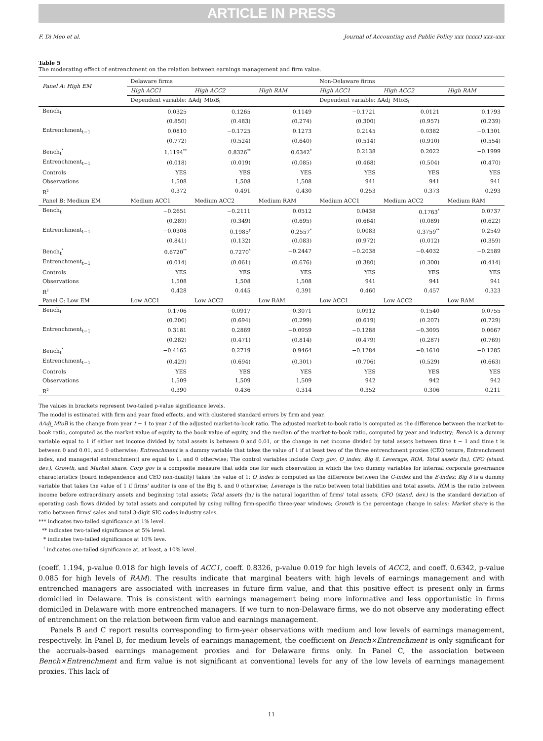ARTICLE IN PRESS
F. Di Meo et al. Journal of Accounting and Public Policy xxx (xxxx) xxx–xxx
Table 5
The moderating effect of entrenchment on the relation between earnings management and firm value.
| Panel A: High EM | Delaware firms | | | Non-Delaware firms | | |
| --- | --- | --- | --- | --- | --- | --- |
| | High ACC1 | High ACC2 | High RAM | High ACC1 | High ACC2 | High RAM |
| | Dependent variable: ΔAdj_MtoB<sub>t</sub> | | | Dependent variable: ΔAdj_MtoB<sub>t</sub> | | |
| Bench<sub>t</sub> | 0.0325 | 0.1265 | 0.1149 | −0.1721 | 0.0121 | 0.1793 |
| | (0.850) | (0.483) | (0.274) | (0.300) | (0.957) | (0.239) |
| Entrenchment<sub>t−1</sub> | 0.0810 | −0.1725 | 0.1273 | 0.2145 | 0.0382 | −0.1301 |
| | (0.772) | (0.524) | (0.640) | (0.514) | (0.910) | (0.554) |
| Bench<sub>t</sub><sup>*</sup> | 1.1194<sup>**</sup> | 0.8326<sup>**</sup> | 0.6342<sup>*</sup> | 0.2138 | 0.2022 | −0.1999 |
| Entrenchment<sub>t−1</sub> | (0.018) | (0.019) | (0.085) | (0.468) | (0.504) | (0.470) |
| Controls | YES | YES | YES | YES | YES | YES |
| Observations | 1,508 | 1,508 | 1,508 | 941 | 941 | 941 |
| R<sup>2</sup> | 0.372 | 0.491 | 0.430 | 0.253 | 0.373 | 0.293 |
| Panel B: Medium EM | Medium ACC1 | Medium ACC2 | Medium RAM | Medium ACC1 | Medium ACC2 | Medium RAM |
| Bench<sub>t</sub> | −0.2651 | −0.2111 | 0.0512 | 0.0438 | 0.1763<sup>*</sup> | 0.0737 |
| | (0.289) | (0.349) | (0.695) | (0.664) | (0.089) | (0.622) |
| Entrenchment<sub>t−1</sub> | −0.0308 | 0.1985<sup>†</sup> | 0.2557<sup>*</sup> | 0.0083 | 0.3759<sup>**</sup> | 0.2549 |
| | (0.841) | (0.132) | (0.083) | (0.972) | (0.012) | (0.359) |
| Bench<sub>t</sub><sup>*</sup> | 0.6720<sup>**</sup> | 0.7270<sup>*</sup> | −0.2447 | −0.2038 | −0.4032 | −0.2589 |
| Entrenchment<sub>t−1</sub> | (0.014) | (0.061) | (0.676) | (0.380) | (0.300) | (0.414) |
| Controls | YES | YES | YES | YES | YES | YES |
| Observations | 1,508 | 1,508 | 1,508 | 941 | 941 | 941 |
| R<sup>2</sup> | 0.428 | 0.445 | 0.391 | 0.460 | 0.457 | 0.323 |
| Panel C: Low EM | Low ACC1 | Low ACC2 | Low RAM | Low ACC1 | Low ACC2 | Low RAM |
| Bench<sub>t</sub> | 0.1706 | −0.0917 | −0.3071 | 0.0912 | −0.1540 | 0.0755 |
| | (0.206) | (0.694) | (0.299) | (0.619) | (0.207) | (0.729) |
| Entrenchment<sub>t−1</sub> | 0.3181 | 0.2869 | −0.0959 | −0.1288 | −0.3095 | 0.0667 |
| | (0.282) | (0.471) | (0.814) | (0.479) | (0.287) | (0.769) |
| Bench<sub>t</sub><sup>*</sup> | −0.4165 | 0.2719 | 0.9464 | −0.1284 | −0.1610 | −0.1285 |
| Entrenchment<sub>t−1</sub> | (0.429) | (0.694) | (0.301) | (0.706) | (0.529) | (0.663) |
| Controls | YES | YES | YES | YES | YES | YES |
| Observations | 1,509 | 1,509 | 1,509 | 942 | 942 | 942 |
| R<sup>2</sup> | 0.390 | 0.436 | 0.314 | 0.352 | 0.306 | 0.211 |
The values in brackets represent two-tailed p-value significance levels.
The model is estimated with firm and year fixed effects, and with clustered standard errors by firm and year.
ΔAdj_MtoB is the change from year t − 1 to year t of the adjusted market-to-book ratio. The adjusted market-to-book ratio is computed as the difference between the market-to-book ratio, computed as the market value of equity to the book value of equity, and the median of the market-to-book ratio, computed by year and industry; Bench is a dummy variable equal to 1 if either net income divided by total assets is between 0 and 0.01, or the change in net income divided by total assets between time t − 1 and time t is between 0 and 0.01, and 0 otherwise; Entrenchment is a dummy variable that takes the value of 1 if at least two of the three entrenchment proxies (CEO tenure, Entrenchment index, and managerial entrenchment) are equal to 1, and 0 otherwise; The control variables include Corp_gov, O_index, Big 8, Leverage, ROA, Total assets (ln), CFO (stand. dev.), Growth, and Market share. Corp_gov is a composite measure that adds one for each observation in which the two dummy variables for internal corporate governance characteristics (board independence and CEO non-duality) takes the value of 1; O_index is computed as the difference between the G-index and the E-index; Big 8 is a dummy variable that takes the value of 1 if firms' auditor is one of the Big 8, and 0 otherwise; Leverage is the ratio between total liabilities and total assets. ROA is the ratio between income before extraordinary assets and beginning total assets; Total assets (ln) is the natural logarithm of firms' total assets; CFO (stand. dev.) is the standard deviation of operating cash flows divided by total assets and computed by using rolling firm-specific three-year windows; Growth is the percentage change in sales; Market share is the ratio between firms' sales and total 3-digit SIC codes industry sales.
*** indicates two-tailed significance at 1% level.
** indicates two-tailed significance at 5% level.
* indicates two-tailed significance at 10% leve.
<sup>†</sup> indicates one-tailed significance at, at least, a 10% level.
(coeff. 1.194, p-value 0.018 for high levels of ACC1, coeff. 0.8326, p-value 0.019 for high levels of ACC2, and coeff. 0.6342, p-value 0.085 for high levels of RAM). The results indicate that marginal beaters with high levels of earnings management and with entrenched managers are associated with increases in future firm value, and that this positive effect is present only in firms domiciled in Delaware. This is consistent with earnings management being more informative and less opportunistic in firms domiciled in Delaware with more entrenched managers. If we turn to non-Delaware firms, we do not observe any moderating effect of entrenchment on the relation between firm value and earnings management.
Panels B and C report results corresponding to firm-year observations with medium and low levels of earnings management, respectively. In Panel B, for medium levels of earnings management, the coefficient on Bench×Entrenchment is only significant for the accruals-based earnings management proxies and for Delaware firms only. In Panel C, the association between Bench×Entrenchment and firm value is not significant at conventional levels for any of the low levels of earnings management proxies. This lack of
11